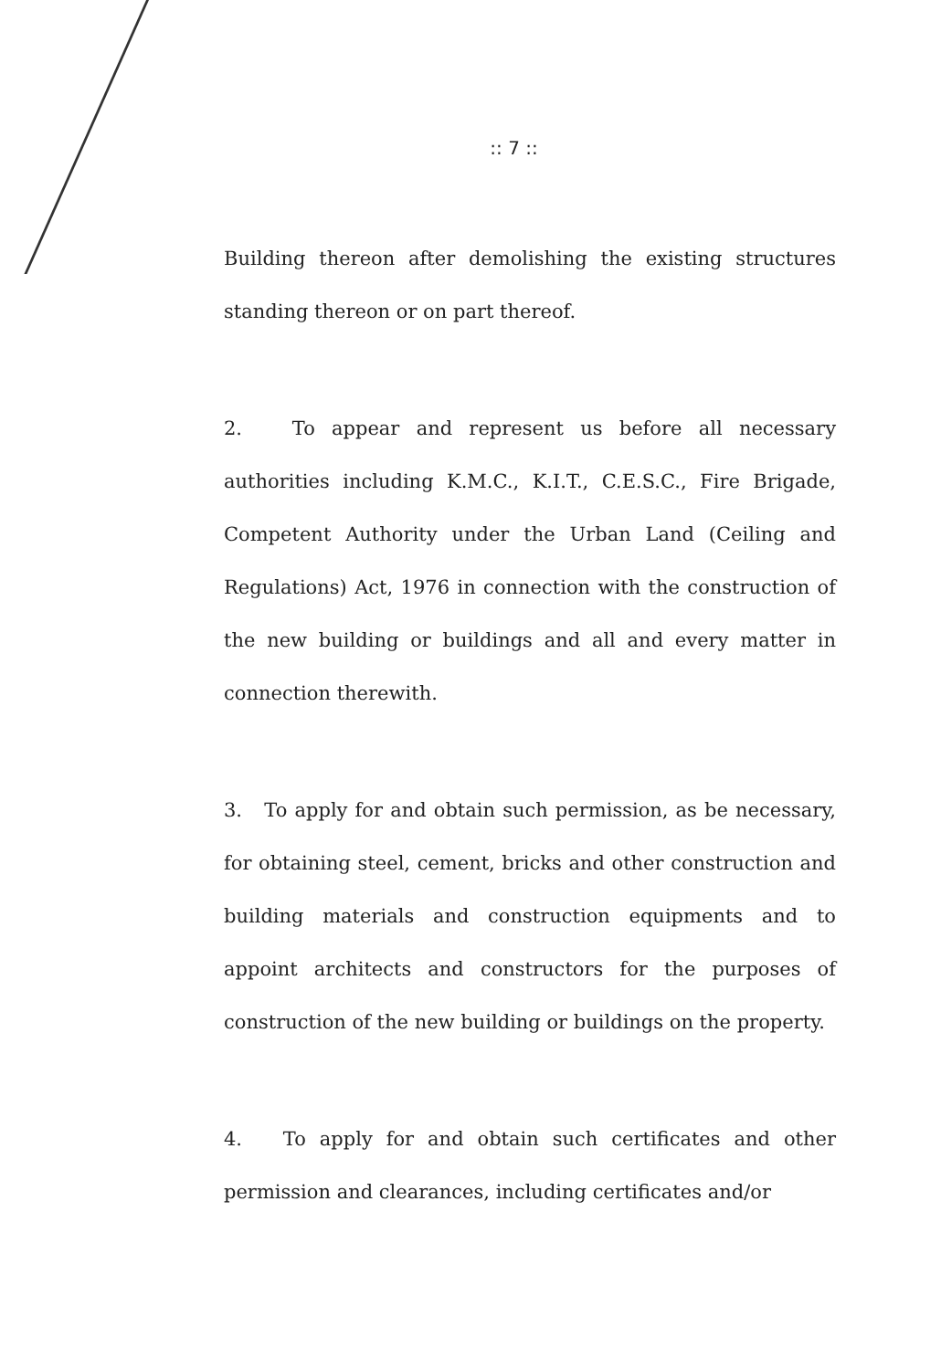:: 7 ::
Building thereon after demolishing the existing structures standing thereon or on part thereof.
2. To appear and represent us before all necessary authorities including K.M.C., K.I.T., C.E.S.C., Fire Brigade, Competent Authority under the Urban Land (Ceiling and Regulations) Act, 1976 in connection with the construction of the new building or buildings and all and every matter in connection therewith.
3. To apply for and obtain such permission, as be necessary, for obtaining steel, cement, bricks and other construction and building materials and construction equipments and to appoint architects and constructors for the purposes of construction of the new building or buildings on the property.
4. To apply for and obtain such certificates and other permission and clearances, including certificates and/or